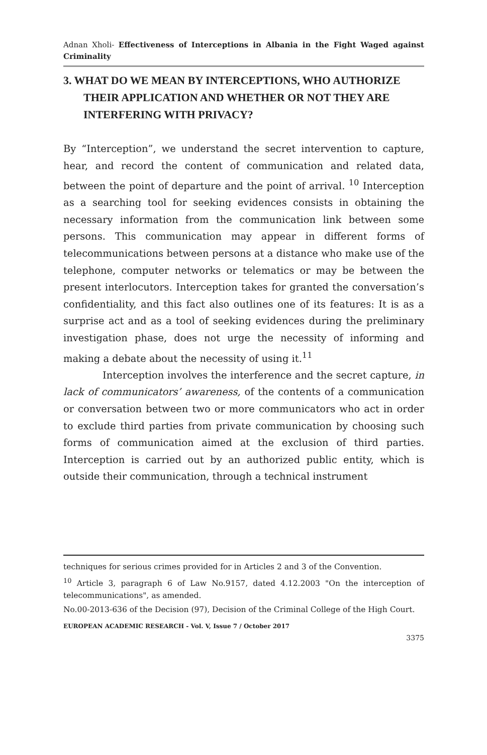Adnan Xholi- Effectiveness of Interceptions in Albania in the Fight Waged against Criminality
3. WHAT DO WE MEAN BY INTERCEPTIONS, WHO AUTHORIZE THEIR APPLICATION AND WHETHER OR NOT THEY ARE INTERFERING WITH PRIVACY?
By “Interception”, we understand the secret intervention to capture, hear, and record the content of communication and related data, between the point of departure and the point of arrival. <sup>10</sup> Interception as a searching tool for seeking evidences consists in obtaining the necessary information from the communication link between some persons. This communication may appear in different forms of telecommunications between persons at a distance who make use of the telephone, computer networks or telematics or may be between the present interlocutors. Interception takes for granted the conversation’s confidentiality, and this fact also outlines one of its features: It is as a surprise act and as a tool of seeking evidences during the preliminary investigation phase, does not urge the necessity of informing and making a debate about the necessity of using it.<sup>11</sup>
Interception involves the interference and the secret capture, in lack of communicators’ awareness, of the contents of a communication or conversation between two or more communicators who act in order to exclude third parties from private communication by choosing such forms of communication aimed at the exclusion of third parties. Interception is carried out by an authorized public entity, which is outside their communication, through a technical instrument
techniques for serious crimes provided for in Articles 2 and 3 of the Convention.
<sup>10</sup> Article 3, paragraph 6 of Law No.9157, dated 4.12.2003 "On the interception of telecommunications", as amended.
No.00-2013-636 of the Decision (97), Decision of the Criminal College of the High Court.
EUROPEAN ACADEMIC RESEARCH - Vol. V, Issue 7 / October 2017
3375